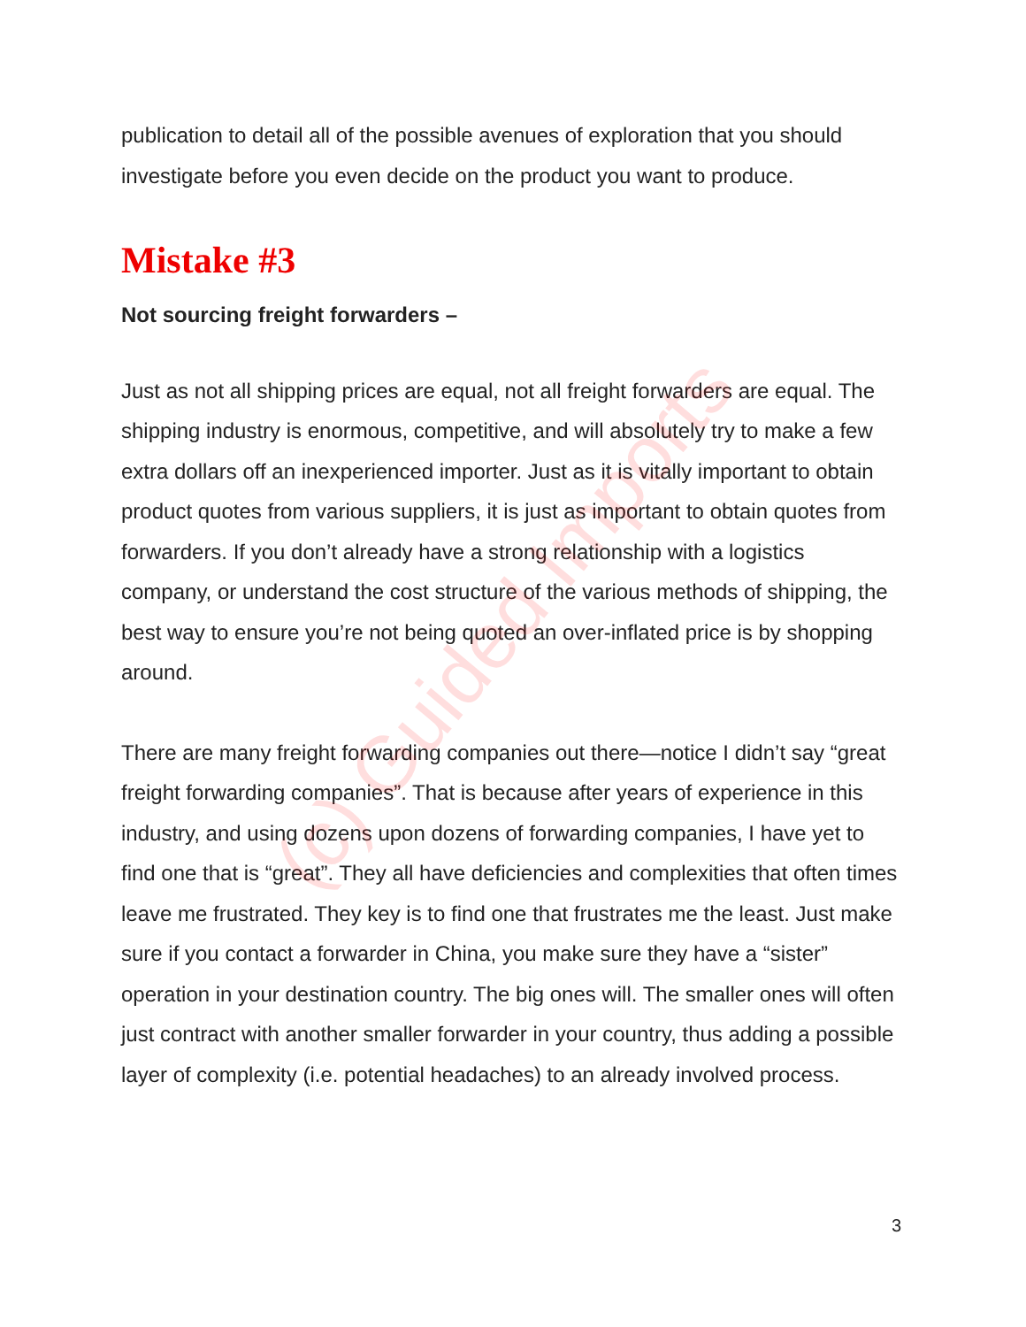publication to detail all of the possible avenues of exploration that you should investigate before you even decide on the product you want to produce.
Mistake #3
Not sourcing freight forwarders –
Just as not all shipping prices are equal, not all freight forwarders are equal. The shipping industry is enormous, competitive, and will absolutely try to make a few extra dollars off an inexperienced importer. Just as it is vitally important to obtain product quotes from various suppliers, it is just as important to obtain quotes from forwarders. If you don’t already have a strong relationship with a logistics company, or understand the cost structure of the various methods of shipping, the best way to ensure you’re not being quoted an over-inflated price is by shopping around.
There are many freight forwarding companies out there—notice I didn’t say “great freight forwarding companies”. That is because after years of experience in this industry, and using dozens upon dozens of forwarding companies, I have yet to find one that is “great”. They all have deficiencies and complexities that often times leave me frustrated. They key is to find one that frustrates me the least. Just make sure if you contact a forwarder in China, you make sure they have a “sister” operation in your destination country. The big ones will. The smaller ones will often just contract with another smaller forwarder in your country, thus adding a possible layer of complexity (i.e. potential headaches) to an already involved process.
(c) Guided Imports
3